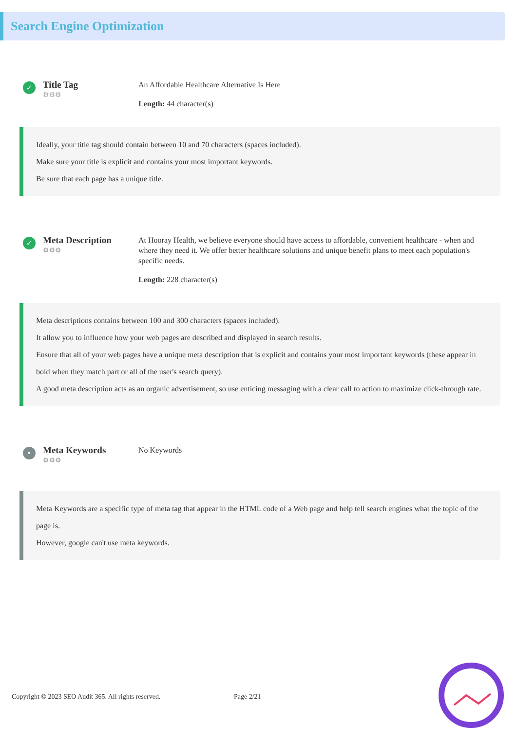Search Engine Optimization
✓
Title Tag
⚙⚙⚙
An Affordable Healthcare Alternative Is Here
Length: 44 character(s)
Ideally, your title tag should contain between 10 and 70 characters (spaces included).
Make sure your title is explicit and contains your most important keywords.
Be sure that each page has a unique title.
✓
Meta Description
⚙⚙⚙
At Hooray Health, we believe everyone should have access to affordable, convenient healthcare - when and where they need it. We offer better healthcare solutions and unique benefit plans to meet each population's specific needs.
Length: 228 character(s)
Meta descriptions contains between 100 and 300 characters (spaces included).
It allow you to influence how your web pages are described and displayed in search results.
Ensure that all of your web pages have a unique meta description that is explicit and contains your most important keywords (these appear in bold when they match part or all of the user's search query).
A good meta description acts as an organic advertisement, so use enticing messaging with a clear call to action to maximize click-through rate.
•
Meta Keywords
⚙⚙⚙
No Keywords
Meta Keywords are a specific type of meta tag that appear in the HTML code of a Web page and help tell search engines what the topic of the page is.
However, google can't use meta keywords.
Copyright © 2023 SEO Audit 365. All rights reserved.
Page 2/21